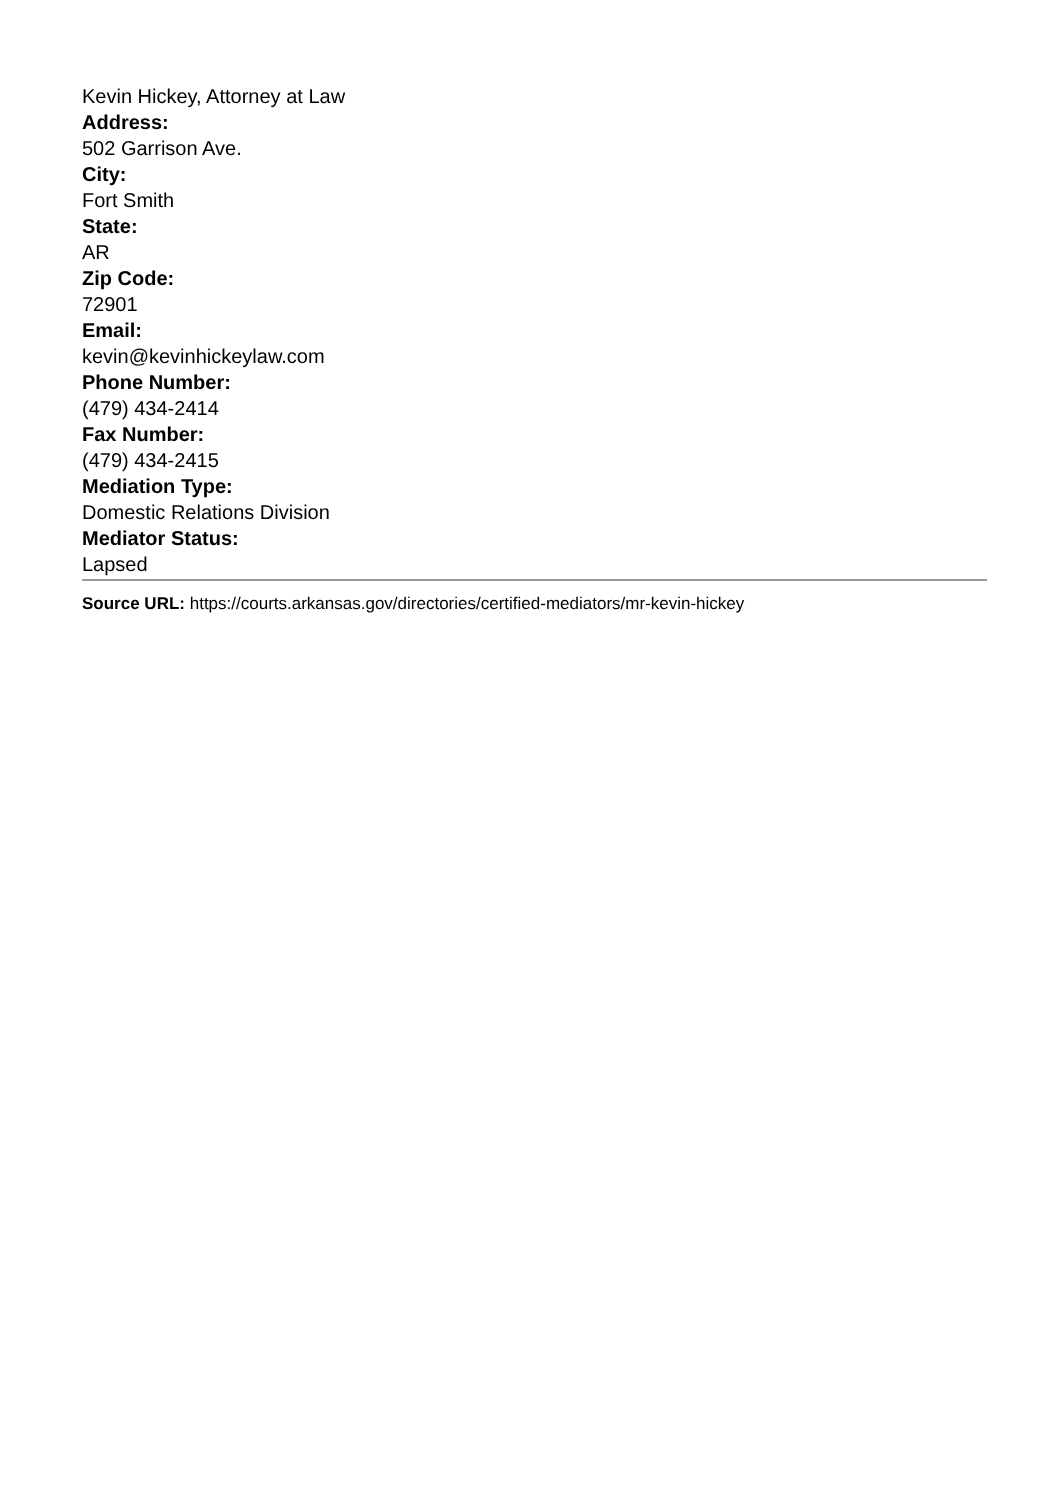Kevin Hickey, Attorney at Law
Address:
502 Garrison Ave.
City:
Fort Smith
State:
AR
Zip Code:
72901
Email:
kevin@kevinhickeylaw.com
Phone Number:
(479) 434-2414
Fax Number:
(479) 434-2415
Mediation Type:
Domestic Relations Division
Mediator Status:
Lapsed
Source URL: https://courts.arkansas.gov/directories/certified-mediators/mr-kevin-hickey